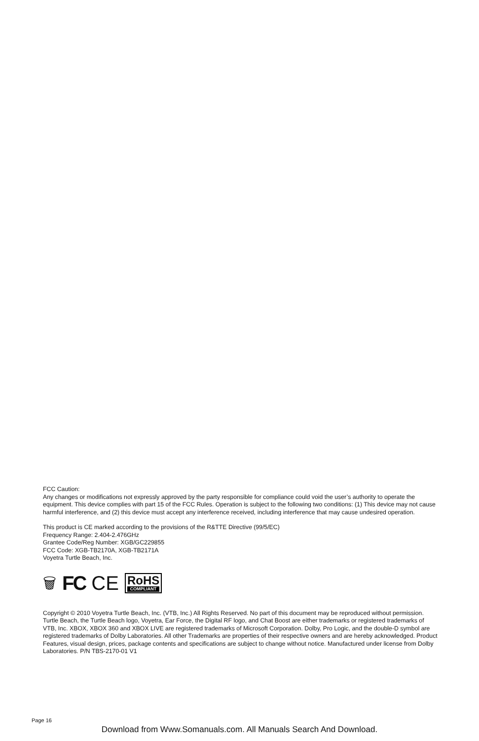FCC Caution:
Any changes or modifications not expressly approved by the party responsible for compliance could void the user’s authority to operate the equipment. This device complies with part 15 of the FCC Rules. Operation is subject to the following two conditions: (1) This device may not cause harmful interference, and (2) this device must accept any interference received, including interference that may cause undesired operation.
This product is CE marked according to the provisions of the R&TTE Directive (99/5/EC)
Frequency Range: 2.404-2.476GHz
Grantee Code/Reg Number: XGB/GC229855
FCC Code: XGB-TB2170A, XGB-TB2171A
Voyetra Turtle Beach, Inc.
🗑 FC CE RoHS
COMPLIANT
Copyright © 2010 Voyetra Turtle Beach, Inc. (VTB, Inc.) All Rights Reserved. No part of this document may be reproduced without permission. Turtle Beach, the Turtle Beach logo, Voyetra, Ear Force, the Digital RF logo, and Chat Boost are either trademarks or registered trademarks of VTB, Inc. XBOX, XBOX 360 and XBOX LIVE are registered trademarks of Microsoft Corporation. Dolby, Pro Logic, and the double-D symbol are registered trademarks of Dolby Laboratories. All other Trademarks are properties of their respective owners and are hereby acknowledged. Product Features, visual design, prices, package contents and specifications are subject to change without notice. Manufactured under license from Dolby Laboratories. P/N TBS-2170-01 V1
Page 16
Download from Www.Somanuals.com. All Manuals Search And Download.